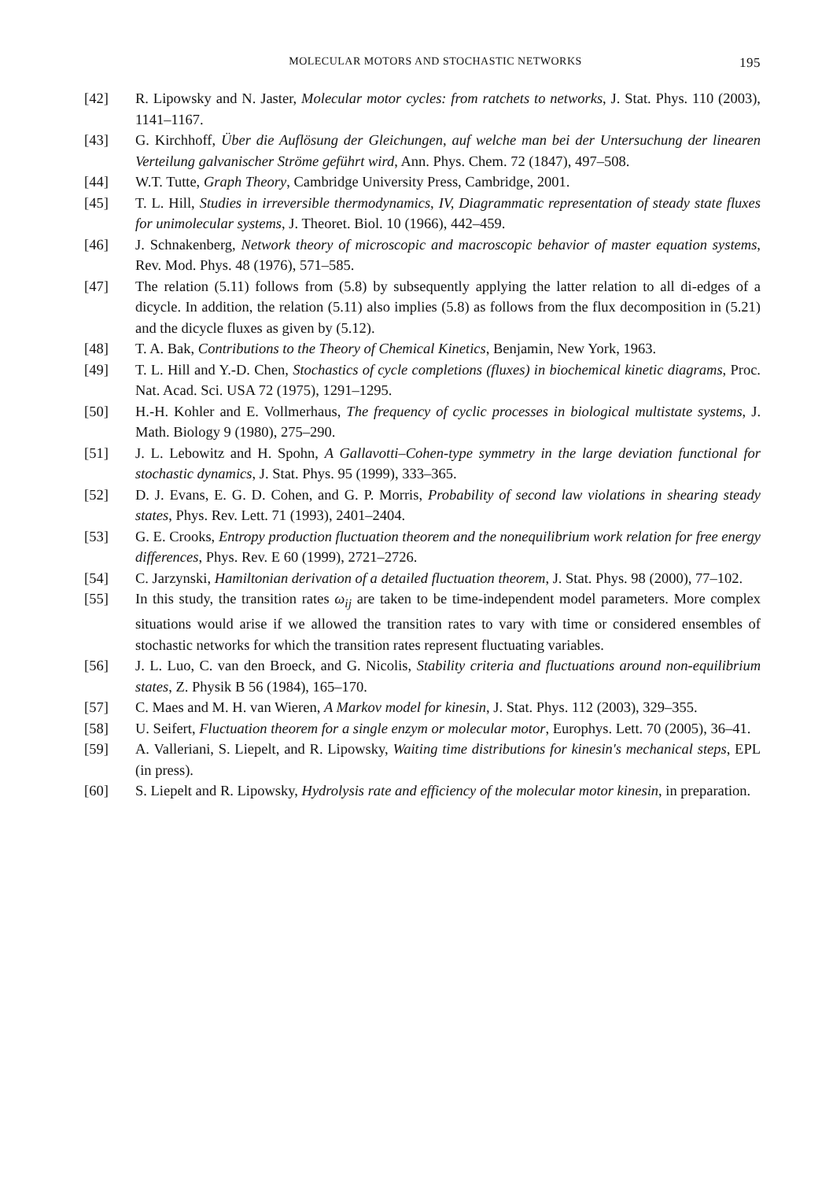MOLECULAR MOTORS AND STOCHASTIC NETWORKS 195
[42] R. Lipowsky and N. Jaster, Molecular motor cycles: from ratchets to networks, J. Stat. Phys. 110 (2003), 1141–1167.
[43] G. Kirchhoff, Über die Auflösung der Gleichungen, auf welche man bei der Untersuchung der linearen Verteilung galvanischer Ströme geführt wird, Ann. Phys. Chem. 72 (1847), 497–508.
[44] W.T. Tutte, Graph Theory, Cambridge University Press, Cambridge, 2001.
[45] T. L. Hill, Studies in irreversible thermodynamics, IV, Diagrammatic representation of steady state fluxes for unimolecular systems, J. Theoret. Biol. 10 (1966), 442–459.
[46] J. Schnakenberg, Network theory of microscopic and macroscopic behavior of master equation systems, Rev. Mod. Phys. 48 (1976), 571–585.
[47] The relation (5.11) follows from (5.8) by subsequently applying the latter relation to all di-edges of a dicycle. In addition, the relation (5.11) also implies (5.8) as follows from the flux decomposition in (5.21) and the dicycle fluxes as given by (5.12).
[48] T. A. Bak, Contributions to the Theory of Chemical Kinetics, Benjamin, New York, 1963.
[49] T. L. Hill and Y.-D. Chen, Stochastics of cycle completions (fluxes) in biochemical kinetic diagrams, Proc. Nat. Acad. Sci. USA 72 (1975), 1291–1295.
[50] H.-H. Kohler and E. Vollmerhaus, The frequency of cyclic processes in biological multistate systems, J. Math. Biology 9 (1980), 275–290.
[51] J. L. Lebowitz and H. Spohn, A Gallavotti–Cohen-type symmetry in the large deviation functional for stochastic dynamics, J. Stat. Phys. 95 (1999), 333–365.
[52] D. J. Evans, E. G. D. Cohen, and G. P. Morris, Probability of second law violations in shearing steady states, Phys. Rev. Lett. 71 (1993), 2401–2404.
[53] G. E. Crooks, Entropy production fluctuation theorem and the nonequilibrium work relation for free energy differences, Phys. Rev. E 60 (1999), 2721–2726.
[54] C. Jarzynski, Hamiltonian derivation of a detailed fluctuation theorem, J. Stat. Phys. 98 (2000), 77–102.
[55] In this study, the transition rates ω<sub>ij</sub> are taken to be time-independent model parameters. More complex situations would arise if we allowed the transition rates to vary with time or considered ensembles of stochastic networks for which the transition rates represent fluctuating variables.
[56] J. L. Luo, C. van den Broeck, and G. Nicolis, Stability criteria and fluctuations around non-equilibrium states, Z. Physik B 56 (1984), 165–170.
[57] C. Maes and M. H. van Wieren, A Markov model for kinesin, J. Stat. Phys. 112 (2003), 329–355.
[58] U. Seifert, Fluctuation theorem for a single enzym or molecular motor, Europhys. Lett. 70 (2005), 36–41.
[59] A. Valleriani, S. Liepelt, and R. Lipowsky, Waiting time distributions for kinesin's mechanical steps, EPL (in press).
[60] S. Liepelt and R. Lipowsky, Hydrolysis rate and efficiency of the molecular motor kinesin, in preparation.